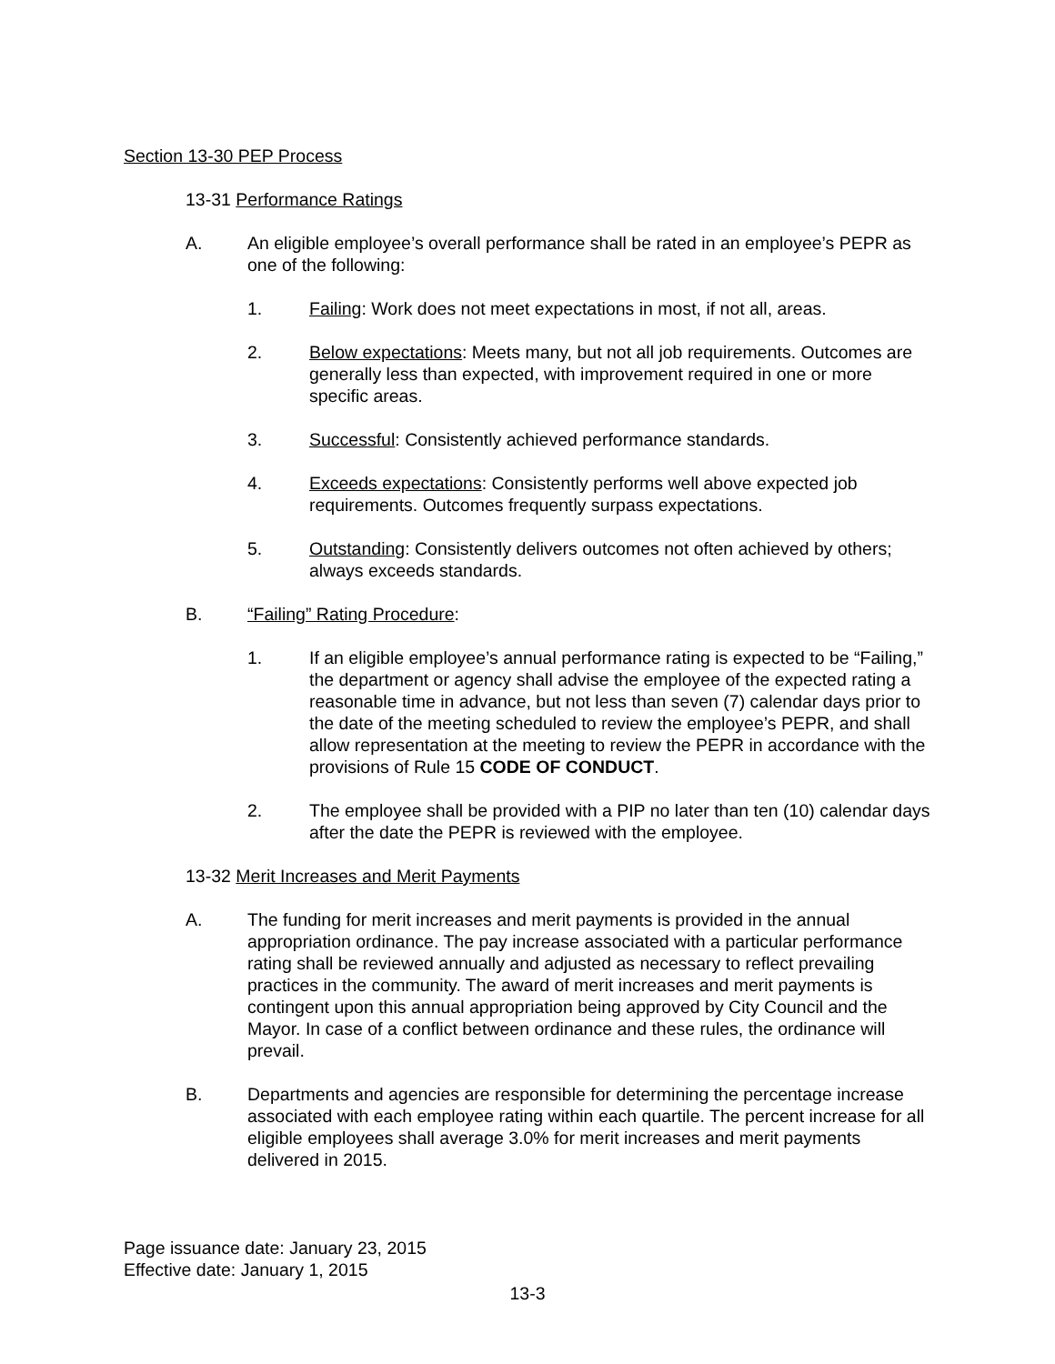Section 13-30 PEP Process
13-31 Performance Ratings
A. An eligible employee’s overall performance shall be rated in an employee’s PEPR as one of the following:
1. Failing: Work does not meet expectations in most, if not all, areas.
2. Below expectations: Meets many, but not all job requirements. Outcomes are generally less than expected, with improvement required in one or more specific areas.
3. Successful: Consistently achieved performance standards.
4. Exceeds expectations: Consistently performs well above expected job requirements. Outcomes frequently surpass expectations.
5. Outstanding: Consistently delivers outcomes not often achieved by others; always exceeds standards.
B. “Failing” Rating Procedure:
1. If an eligible employee’s annual performance rating is expected to be “Failing,” the department or agency shall advise the employee of the expected rating a reasonable time in advance, but not less than seven (7) calendar days prior to the date of the meeting scheduled to review the employee’s PEPR, and shall allow representation at the meeting to review the PEPR in accordance with the provisions of Rule 15 CODE OF CONDUCT.
2. The employee shall be provided with a PIP no later than ten (10) calendar days after the date the PEPR is reviewed with the employee.
13-32 Merit Increases and Merit Payments
A. The funding for merit increases and merit payments is provided in the annual appropriation ordinance. The pay increase associated with a particular performance rating shall be reviewed annually and adjusted as necessary to reflect prevailing practices in the community. The award of merit increases and merit payments is contingent upon this annual appropriation being approved by City Council and the Mayor. In case of a conflict between ordinance and these rules, the ordinance will prevail.
B. Departments and agencies are responsible for determining the percentage increase associated with each employee rating within each quartile. The percent increase for all eligible employees shall average 3.0% for merit increases and merit payments delivered in 2015.
Page issuance date: January 23, 2015
Effective date: January 1, 2015
13-3